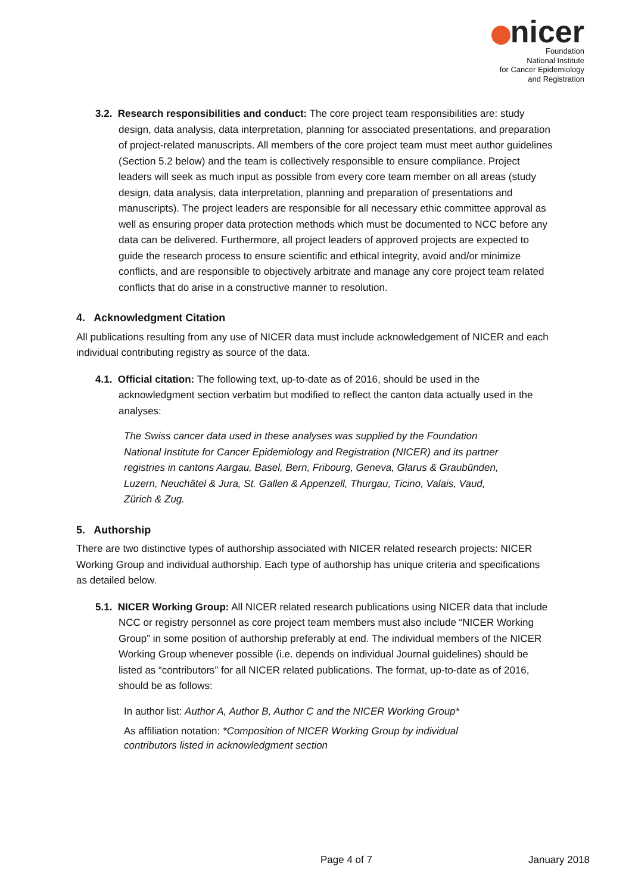nicer
Foundation
National Institute
for Cancer Epidemiology
and Registration
3.2. Research responsibilities and conduct: The core project team responsibilities are: study design, data analysis, data interpretation, planning for associated presentations, and preparation of project-related manuscripts. All members of the core project team must meet author guidelines (Section 5.2 below) and the team is collectively responsible to ensure compliance. Project leaders will seek as much input as possible from every core team member on all areas (study design, data analysis, data interpretation, planning and preparation of presentations and manuscripts). The project leaders are responsible for all necessary ethic committee approval as well as ensuring proper data protection methods which must be documented to NCC before any data can be delivered. Furthermore, all project leaders of approved projects are expected to guide the research process to ensure scientific and ethical integrity, avoid and/or minimize conflicts, and are responsible to objectively arbitrate and manage any core project team related conflicts that do arise in a constructive manner to resolution.
4. Acknowledgment Citation
All publications resulting from any use of NICER data must include acknowledgement of NICER and each individual contributing registry as source of the data.
4.1. Official citation: The following text, up-to-date as of 2016, should be used in the acknowledgment section verbatim but modified to reflect the canton data actually used in the analyses:
The Swiss cancer data used in these analyses was supplied by the Foundation National Institute for Cancer Epidemiology and Registration (NICER) and its partner registries in cantons Aargau, Basel, Bern, Fribourg, Geneva, Glarus & Graubünden, Luzern, Neuchâtel & Jura, St. Gallen & Appenzell, Thurgau, Ticino, Valais, Vaud, Zürich & Zug.
5. Authorship
There are two distinctive types of authorship associated with NICER related research projects: NICER Working Group and individual authorship. Each type of authorship has unique criteria and specifications as detailed below.
5.1. NICER Working Group: All NICER related research publications using NICER data that include NCC or registry personnel as core project team members must also include “NICER Working Group” in some position of authorship preferably at end. The individual members of the NICER Working Group whenever possible (i.e. depends on individual Journal guidelines) should be listed as “contributors” for all NICER related publications. The format, up-to-date as of 2016, should be as follows:
In author list: Author A, Author B, Author C and the NICER Working Group*
As affiliation notation: *Composition of NICER Working Group by individual contributors listed in acknowledgment section
Page 4 of 7 January 2018